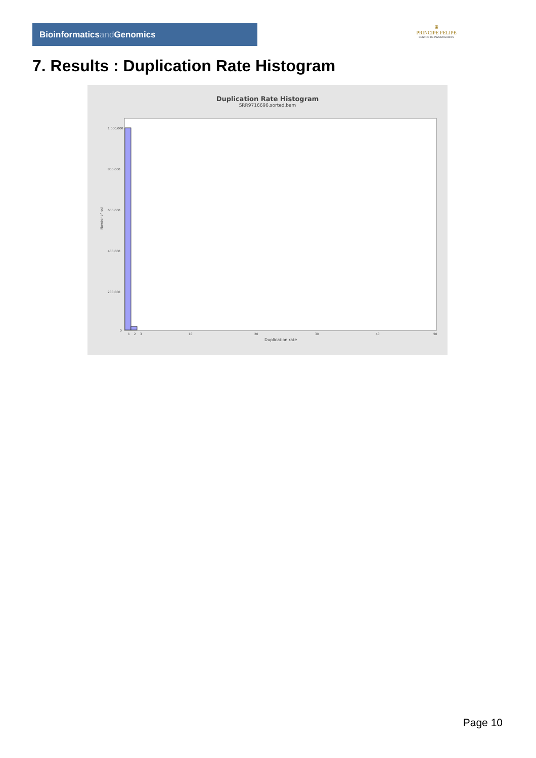Bioinformaticsand Genomics
♛
PRINCIPE FELIPE
CENTRO DE INVESTIGACION
7. Results : Duplication Rate Histogram
Duplication Rate Histogram
SRR9716696.sorted.bam
Number of loci
1,000,000
800,000
600,000
400,000
200,000
0
1
2
3
10
20
30
40
50
Duplication rate
Page 10